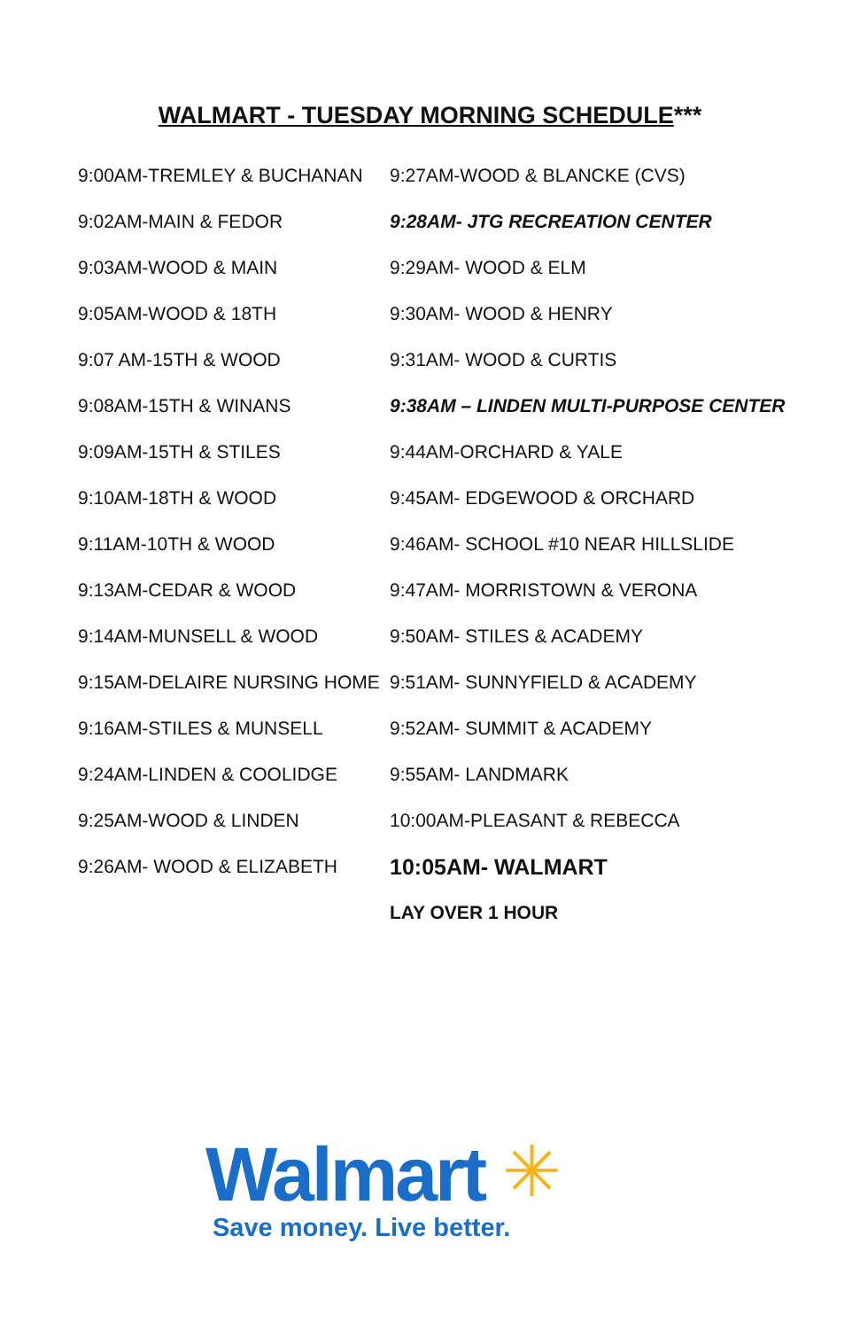WALMART - TUESDAY MORNING SCHEDULE***
| 9:00AM-TREMLEY & BUCHANAN | 9:27AM-WOOD & BLANCKE (CVS) |
| 9:02AM-MAIN & FEDOR | 9:28AM- JTG RECREATION CENTER |
| 9:03AM-WOOD & MAIN | 9:29AM- WOOD & ELM |
| 9:05AM-WOOD & 18TH | 9:30AM- WOOD & HENRY |
| 9:07 AM-15TH & WOOD | 9:31AM- WOOD & CURTIS |
| 9:08AM-15TH & WINANS | 9:38AM – LINDEN MULTI-PURPOSE CENTER |
| 9:09AM-15TH & STILES | 9:44AM-ORCHARD & YALE |
| 9:10AM-18TH & WOOD | 9:45AM- EDGEWOOD & ORCHARD |
| 9:11AM-10TH & WOOD | 9:46AM- SCHOOL #10 NEAR HILLSLIDE |
| 9:13AM-CEDAR & WOOD | 9:47AM- MORRISTOWN & VERONA |
| 9:14AM-MUNSELL & WOOD | 9:50AM- STILES & ACADEMY |
| 9:15AM-DELAIRE NURSING HOME | 9:51AM- SUNNYFIELD & ACADEMY |
| 9:16AM-STILES & MUNSELL | 9:52AM- SUMMIT & ACADEMY |
| 9:24AM-LINDEN & COOLIDGE | 9:55AM- LANDMARK |
| 9:25AM-WOOD & LINDEN | 10:00AM-PLEASANT & REBECCA |
| 9:26AM- WOOD & ELIZABETH | 10:05AM- WALMART |
| | LAY OVER 1 HOUR |
Walmart ✳
Save money. Live better.